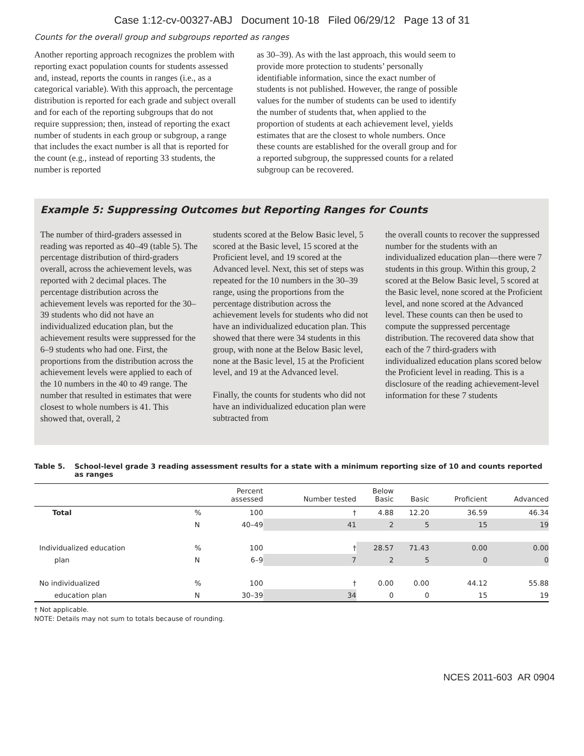Case 1:12-cv-00327-ABJ Document 10-18 Filed 06/29/12 Page 13 of 31
Counts for the overall group and subgroups reported as ranges
Another reporting approach recognizes the problem with reporting exact population counts for students assessed and, instead, reports the counts in ranges (i.e., as a categorical variable). With this approach, the percentage distribution is reported for each grade and subject overall and for each of the reporting subgroups that do not require suppression; then, instead of reporting the exact number of students in each group or subgroup, a range that includes the exact number is all that is reported for the count (e.g., instead of reporting 33 students, the number is reported
as 30–39). As with the last approach, this would seem to provide more protection to students’ personally identifiable information, since the exact number of students is not published. However, the range of possible values for the number of students can be used to identify the number of students that, when applied to the proportion of students at each achievement level, yields estimates that are the closest to whole numbers. Once these counts are established for the overall group and for a reported subgroup, the suppressed counts for a related subgroup can be recovered.
Example 5: Suppressing Outcomes but Reporting Ranges for Counts
The number of third-graders assessed in reading was reported as 40–49 (table 5). The percentage distribution of third-graders overall, across the achievement levels, was reported with 2 decimal places. The percentage distribution across the achievement levels was reported for the 30–39 students who did not have an individualized education plan, but the achievement results were suppressed for the 6–9 students who had one. First, the proportions from the distribution across the achievement levels were applied to each of the 10 numbers in the 40 to 49 range. The number that resulted in estimates that were closest to whole numbers is 41. This showed that, overall, 2
students scored at the Below Basic level, 5 scored at the Basic level, 15 scored at the Proficient level, and 19 scored at the Advanced level. Next, this set of steps was repeated for the 10 numbers in the 30–39 range, using the proportions from the percentage distribution across the achievement levels for students who did not have an individualized education plan. This showed that there were 34 students in this group, with none at the Below Basic level, none at the Basic level, 15 at the Proficient level, and 19 at the Advanced level.
Finally, the counts for students who did not have an individualized education plan were subtracted from
the overall counts to recover the suppressed number for the students with an individualized education plan—there were 7 students in this group. Within this group, 2 scored at the Below Basic level, 5 scored at the Basic level, none scored at the Proficient level, and none scored at the Advanced level. These counts can then be used to compute the suppressed percentage distribution. The recovered data show that each of the 7 third-graders with individualized education plans scored below the Proficient level in reading. This is a disclosure of the reading achievement-level information for these 7 students
Table 5. School-level grade 3 reading assessment results for a state with a minimum reporting size of 10 and counts reported as ranges
| | | Percent assessed | Number tested | Below Basic | Basic | Proficient | Advanced |
| --- | --- | --- | --- | --- | --- | --- | --- |
| Total | % | 100 | † | 4.88 | 12.20 | 36.59 | 46.34 |
| | N | 40–49 | 41 | 2 | 5 | 15 | 19 |
| Individualized education | % | 100 | † | 28.57 | 71.43 | 0.00 | 0.00 |
| plan | N | 6–9 | 7 | 2 | 5 | 0 | 0 |
| No individualized | % | 100 | † | 0.00 | 0.00 | 44.12 | 55.88 |
| education plan | N | 30–39 | 34 | 0 | 0 | 15 | 19 |
† Not applicable.
NOTE: Details may not sum to totals because of rounding.
NCES 2011-603 AR 0904